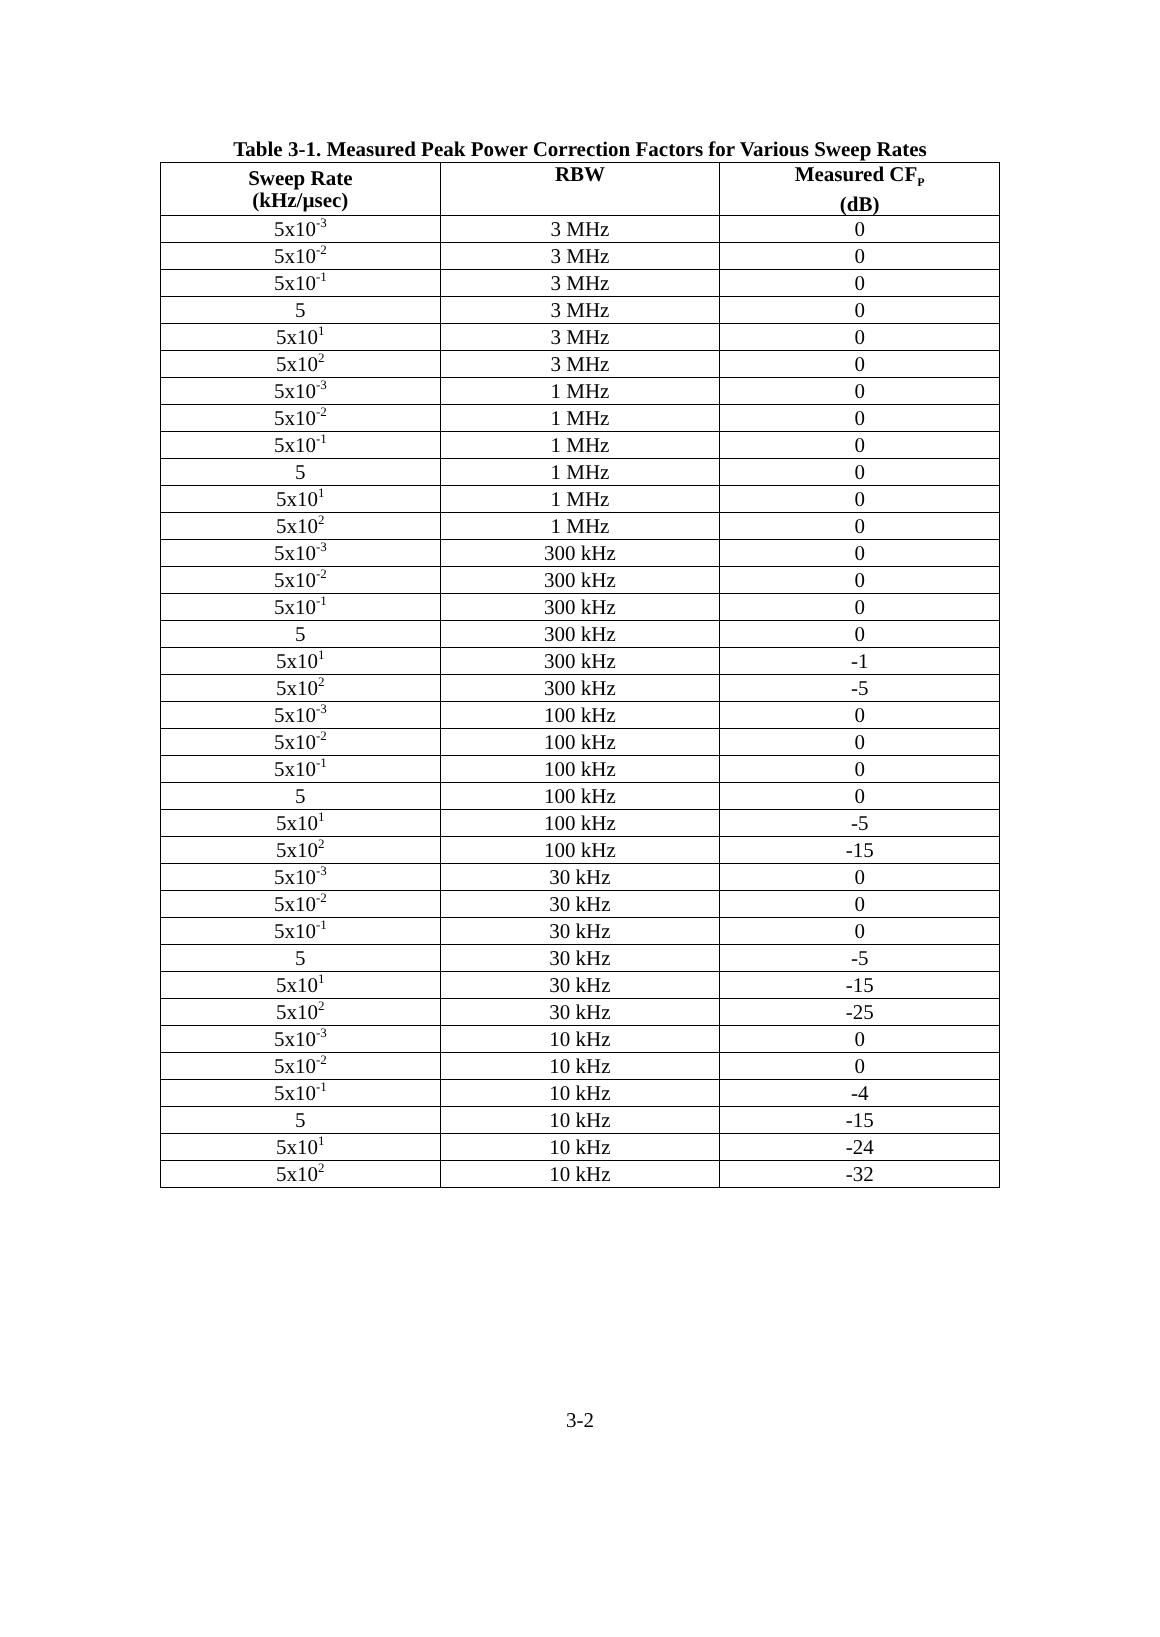Table 3-1. Measured Peak Power Correction Factors for Various Sweep Rates
| Sweep Rate (kHz/µsec) | RBW | Measured CF<sub>P</sub> (dB) |
| --- | --- | --- |
| 5x10<sup>-3</sup> | 3 MHz | 0 |
| 5x10<sup>-2</sup> | 3 MHz | 0 |
| 5x10<sup>-1</sup> | 3 MHz | 0 |
| 5 | 3 MHz | 0 |
| 5x10<sup>1</sup> | 3 MHz | 0 |
| 5x10<sup>2</sup> | 3 MHz | 0 |
| 5x10<sup>-3</sup> | 1 MHz | 0 |
| 5x10<sup>-2</sup> | 1 MHz | 0 |
| 5x10<sup>-1</sup> | 1 MHz | 0 |
| 5 | 1 MHz | 0 |
| 5x10<sup>1</sup> | 1 MHz | 0 |
| 5x10<sup>2</sup> | 1 MHz | 0 |
| 5x10<sup>-3</sup> | 300 kHz | 0 |
| 5x10<sup>-2</sup> | 300 kHz | 0 |
| 5x10<sup>-1</sup> | 300 kHz | 0 |
| 5 | 300 kHz | 0 |
| 5x10<sup>1</sup> | 300 kHz | -1 |
| 5x10<sup>2</sup> | 300 kHz | -5 |
| 5x10<sup>-3</sup> | 100 kHz | 0 |
| 5x10<sup>-2</sup> | 100 kHz | 0 |
| 5x10<sup>-1</sup> | 100 kHz | 0 |
| 5 | 100 kHz | 0 |
| 5x10<sup>1</sup> | 100 kHz | -5 |
| 5x10<sup>2</sup> | 100 kHz | -15 |
| 5x10<sup>-3</sup> | 30 kHz | 0 |
| 5x10<sup>-2</sup> | 30 kHz | 0 |
| 5x10<sup>-1</sup> | 30 kHz | 0 |
| 5 | 30 kHz | -5 |
| 5x10<sup>1</sup> | 30 kHz | -15 |
| 5x10<sup>2</sup> | 30 kHz | -25 |
| 5x10<sup>-3</sup> | 10 kHz | 0 |
| 5x10<sup>-2</sup> | 10 kHz | 0 |
| 5x10<sup>-1</sup> | 10 kHz | -4 |
| 5 | 10 kHz | -15 |
| 5x10<sup>1</sup> | 10 kHz | -24 |
| 5x10<sup>2</sup> | 10 kHz | -32 |
3-2